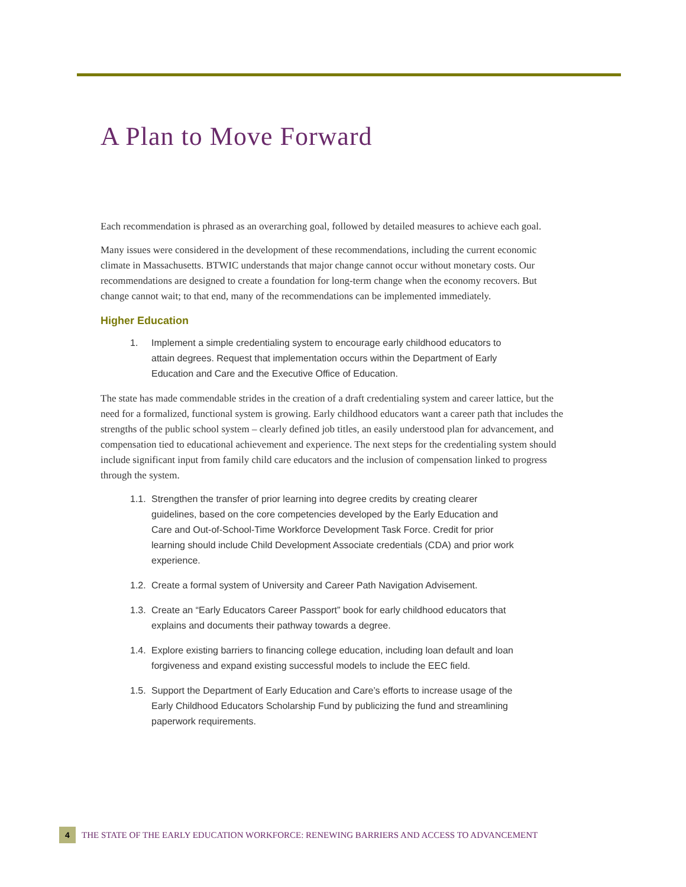A Plan to Move Forward
Each recommendation is phrased as an overarching goal, followed by detailed measures to achieve each goal.
Many issues were considered in the development of these recommendations, including the current economic climate in Massachusetts. BTWIC understands that major change cannot occur without monetary costs. Our recommendations are designed to create a foundation for long-term change when the economy recovers. But change cannot wait; to that end, many of the recommendations can be implemented immediately.
Higher Education
1. Implement a simple credentialing system to encourage early childhood educators to attain degrees. Request that implementation occurs within the Department of Early Education and Care and the Executive Office of Education.
The state has made commendable strides in the creation of a draft credentialing system and career lattice, but the need for a formalized, functional system is growing. Early childhood educators want a career path that includes the strengths of the public school system – clearly defined job titles, an easily understood plan for advancement, and compensation tied to educational achievement and experience. The next steps for the credentialing system should include significant input from family child care educators and the inclusion of compensation linked to progress through the system.
1.1. Strengthen the transfer of prior learning into degree credits by creating clearer guidelines, based on the core competencies developed by the Early Education and Care and Out-of-School-Time Workforce Development Task Force. Credit for prior learning should include Child Development Associate credentials (CDA) and prior work experience.
1.2. Create a formal system of University and Career Path Navigation Advisement.
1.3. Create an “Early Educators Career Passport” book for early childhood educators that explains and documents their pathway towards a degree.
1.4. Explore existing barriers to financing college education, including loan default and loan forgiveness and expand existing successful models to include the EEC field.
1.5. Support the Department of Early Education and Care’s efforts to increase usage of the Early Childhood Educators Scholarship Fund by publicizing the fund and streamlining paperwork requirements.
4
THE STATE OF THE EARLY EDUCATION WORKFORCE: RENEWING BARRIERS AND ACCESS TO ADVANCEMENT